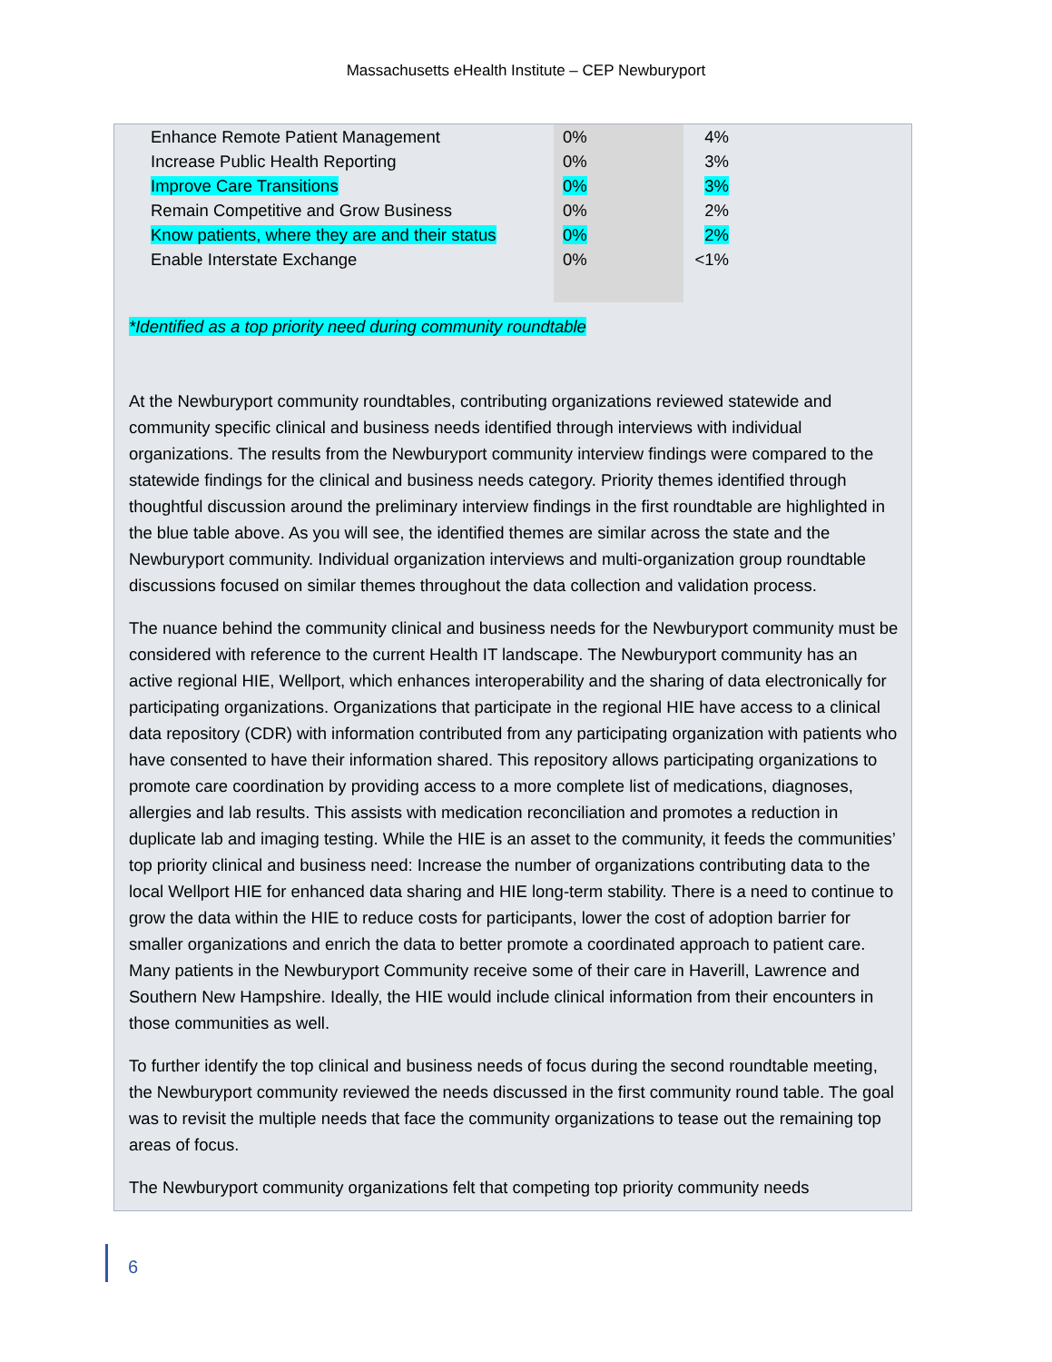Massachusetts eHealth Institute – CEP Newburyport
| Enhance Remote Patient Management | 0% | 4% |
| Increase Public Health Reporting | 0% | 3% |
| Improve Care Transitions | 0% | 3% |
| Remain Competitive and Grow Business | 0% | 2% |
| Know patients, where they are and their status | 0% | 2% |
| Enable Interstate Exchange | 0% | <1% |
*Identified as a top priority need during community roundtable
At the Newburyport community roundtables, contributing organizations reviewed statewide and community specific clinical and business needs identified through interviews with individual organizations. The results from the Newburyport community interview findings were compared to the statewide findings for the clinical and business needs category. Priority themes identified through thoughtful discussion around the preliminary interview findings in the first roundtable are highlighted in the blue table above. As you will see, the identified themes are similar across the state and the Newburyport community. Individual organization interviews and multi-organization group roundtable discussions focused on similar themes throughout the data collection and validation process.
The nuance behind the community clinical and business needs for the Newburyport community must be considered with reference to the current Health IT landscape. The Newburyport community has an active regional HIE, Wellport, which enhances interoperability and the sharing of data electronically for participating organizations. Organizations that participate in the regional HIE have access to a clinical data repository (CDR) with information contributed from any participating organization with patients who have consented to have their information shared. This repository allows participating organizations to promote care coordination by providing access to a more complete list of medications, diagnoses, allergies and lab results. This assists with medication reconciliation and promotes a reduction in duplicate lab and imaging testing. While the HIE is an asset to the community, it feeds the communities’ top priority clinical and business need: Increase the number of organizations contributing data to the local Wellport HIE for enhanced data sharing and HIE long-term stability. There is a need to continue to grow the data within the HIE to reduce costs for participants, lower the cost of adoption barrier for smaller organizations and enrich the data to better promote a coordinated approach to patient care. Many patients in the Newburyport Community receive some of their care in Haverill, Lawrence and Southern New Hampshire. Ideally, the HIE would include clinical information from their encounters in those communities as well.
To further identify the top clinical and business needs of focus during the second roundtable meeting, the Newburyport community reviewed the needs discussed in the first community round table. The goal was to revisit the multiple needs that face the community organizations to tease out the remaining top areas of focus.
The Newburyport community organizations felt that competing top priority community needs
6